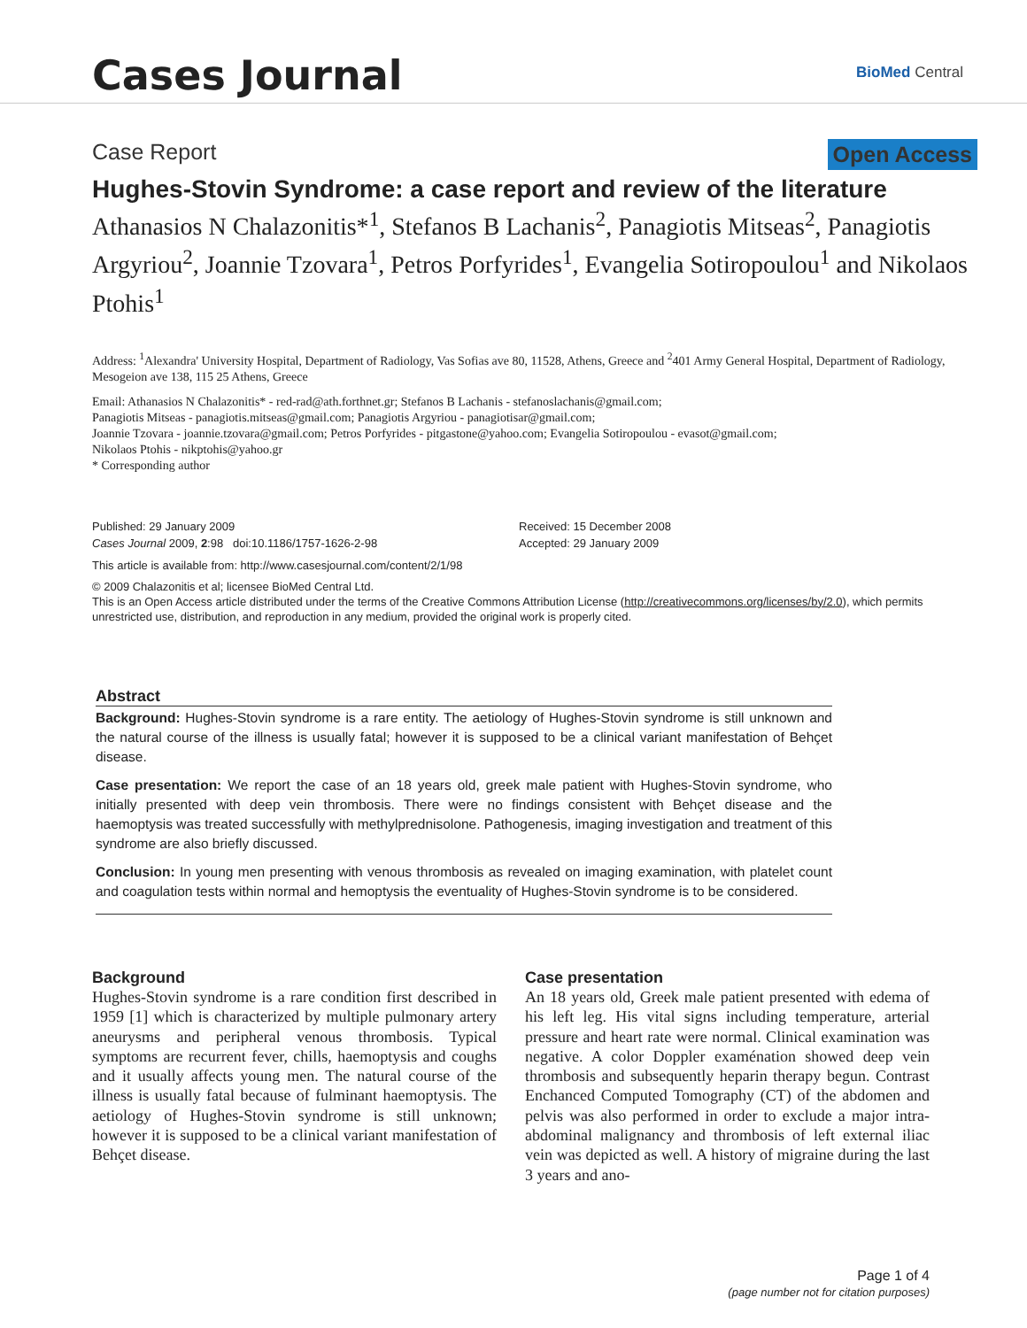Cases Journal
BioMed Central
Case Report Open Access
Hughes-Stovin Syndrome: a case report and review of the literature
Athanasios N Chalazonitis*<sup>1</sup>, Stefanos B Lachanis<sup>2</sup>, Panagiotis Mitseas<sup>2</sup>, Panagiotis Argyriou<sup>2</sup>, Joannie Tzovara<sup>1</sup>, Petros Porfyrides<sup>1</sup>, Evangelia Sotiropoulou<sup>1</sup> and Nikolaos Ptohis<sup>1</sup>
Address: <sup>1</sup>Alexandra' University Hospital, Department of Radiology, Vas Sofias ave 80, 11528, Athens, Greece and <sup>2</sup>401 Army General Hospital, Department of Radiology, Mesogeion ave 138, 115 25 Athens, Greece
Email: Athanasios N Chalazonitis* - red-rad@ath.forthnet.gr; Stefanos B Lachanis - stefanoslachanis@gmail.com;
Panagiotis Mitseas - panagiotis.mitseas@gmail.com; Panagiotis Argyriou - panagiotisar@gmail.com;
Joannie Tzovara - joannie.tzovara@gmail.com; Petros Porfyrides - pitgastone@yahoo.com; Evangelia Sotiropoulou - evasot@gmail.com;
Nikolaos Ptohis - nikptohis@yahoo.gr
* Corresponding author
Published: 29 January 2009
Cases Journal 2009, 2:98 doi:10.1186/1757-1626-2-98
Received: 15 December 2008
Accepted: 29 January 2009
This article is available from: http://www.casesjournal.com/content/2/1/98
© 2009 Chalazonitis et al; licensee BioMed Central Ltd.
This is an Open Access article distributed under the terms of the Creative Commons Attribution License (http://creativecommons.org/licenses/by/2.0), which permits unrestricted use, distribution, and reproduction in any medium, provided the original work is properly cited.
Abstract
Background: Hughes-Stovin syndrome is a rare entity. The aetiology of Hughes-Stovin syndrome is still unknown and the natural course of the illness is usually fatal; however it is supposed to be a clinical variant manifestation of Behçet disease.
Case presentation: We report the case of an 18 years old, greek male patient with Hughes-Stovin syndrome, who initially presented with deep vein thrombosis. There were no findings consistent with Behçet disease and the haemoptysis was treated successfully with methylprednisolone. Pathogenesis, imaging investigation and treatment of this syndrome are also briefly discussed.
Conclusion: In young men presenting with venous thrombosis as revealed on imaging examination, with platelet count and coagulation tests within normal and hemoptysis the eventuality of Hughes-Stovin syndrome is to be considered.
Background
Hughes-Stovin syndrome is a rare condition first described in 1959 [1] which is characterized by multiple pulmonary artery aneurysms and peripheral venous thrombosis. Typical symptoms are recurrent fever, chills, haemoptysis and coughs and it usually affects young men. The natural course of the illness is usually fatal because of fulminant haemoptysis. The aetiology of Hughes-Stovin syndrome is still unknown; however it is supposed to be a clinical variant manifestation of Behçet disease.
Case presentation
An 18 years old, Greek male patient presented with edema of his left leg. His vital signs including temperature, arterial pressure and heart rate were normal. Clinical examination was negative. A color Doppler examénation showed deep vein thrombosis and subsequently heparin therapy begun. Contrast Enchanced Computed Tomography (CT) of the abdomen and pelvis was also performed in order to exclude a major intra-abdominal malignancy and thrombosis of left external iliac vein was depicted as well. A history of migraine during the last 3 years and ano-
Page 1 of 4
(page number not for citation purposes)